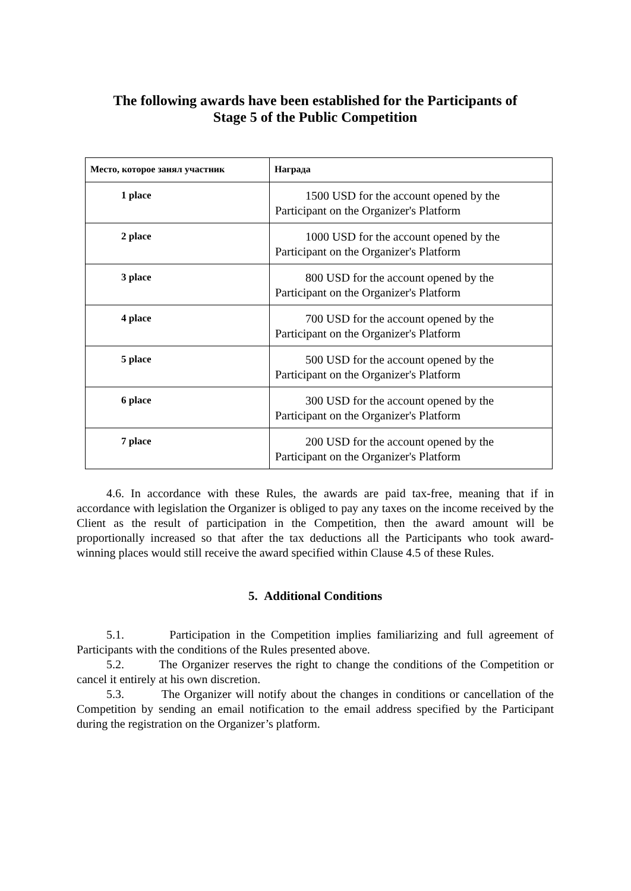The following awards have been established for the Participants of
Stage 5 of the Public Competition
| Место, которое занял участник | Награда |
| --- | --- |
| 1 place | 1500 USD for the account opened by the Participant on the Organizer's Platform |
| 2 place | 1000 USD for the account opened by the Participant on the Organizer's Platform |
| 3 place | 800 USD for the account opened by the Participant on the Organizer's Platform |
| 4 place | 700 USD for the account opened by the Participant on the Organizer's Platform |
| 5 place | 500 USD for the account opened by the Participant on the Organizer's Platform |
| 6 place | 300 USD for the account opened by the Participant on the Organizer's Platform |
| 7 place | 200 USD for the account opened by the Participant on the Organizer's Platform |
4.6. In accordance with these Rules, the awards are paid tax-free, meaning that if in accordance with legislation the Organizer is obliged to pay any taxes on the income received by the Client as the result of participation in the Competition, then the award amount will be proportionally increased so that after the tax deductions all the Participants who took award-winning places would still receive the award specified within Clause 4.5 of these Rules.
5. Additional Conditions
5.1. Participation in the Competition implies familiarizing and full agreement of Participants with the conditions of the Rules presented above.
5.2. The Organizer reserves the right to change the conditions of the Competition or cancel it entirely at his own discretion.
5.3. The Organizer will notify about the changes in conditions or cancellation of the Competition by sending an email notification to the email address specified by the Participant during the registration on the Organizer’s platform.